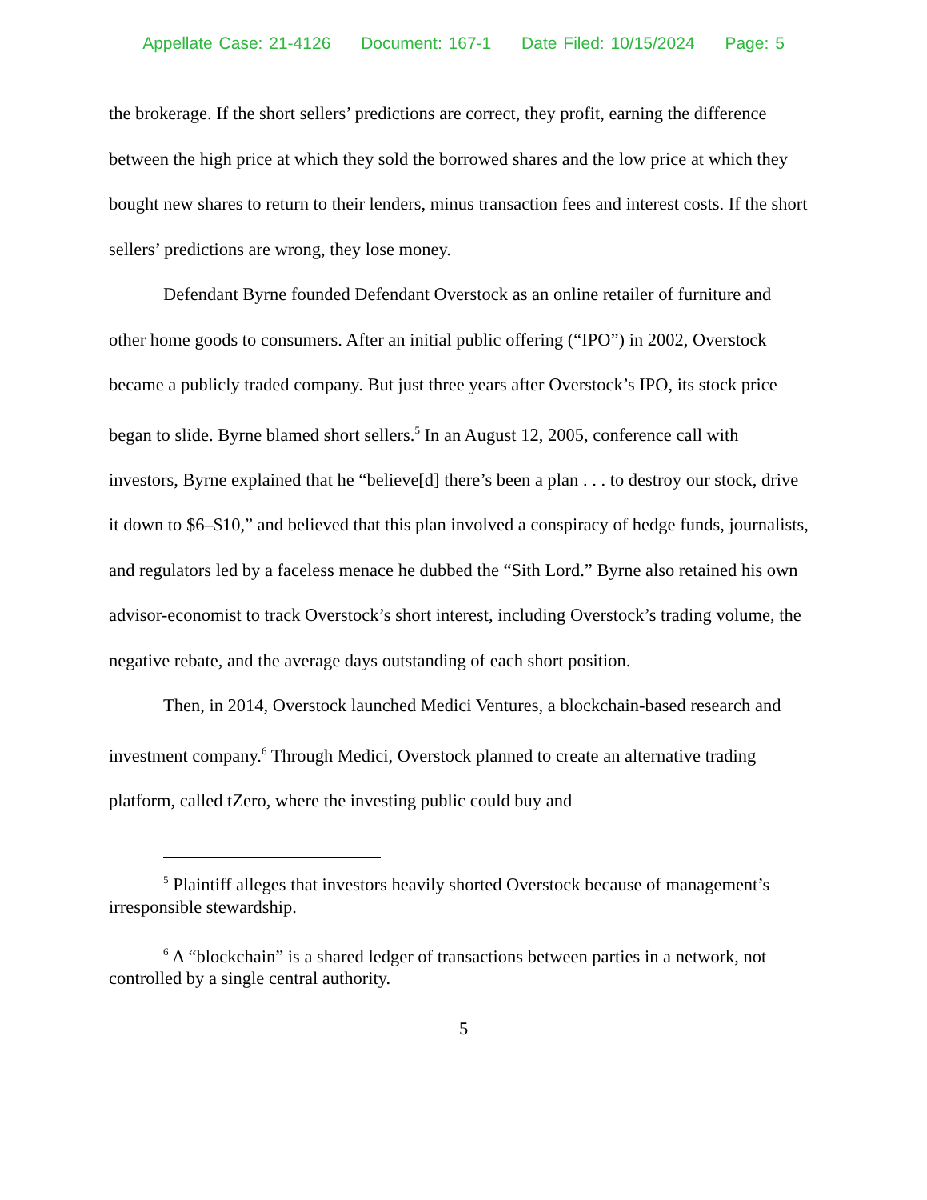Appellate Case: 21-4126 Document: 167-1 Date Filed: 10/15/2024 Page: 5
the brokerage. If the short sellers’ predictions are correct, they profit, earning the difference between the high price at which they sold the borrowed shares and the low price at which they bought new shares to return to their lenders, minus transaction fees and interest costs. If the short sellers’ predictions are wrong, they lose money.
Defendant Byrne founded Defendant Overstock as an online retailer of furniture and other home goods to consumers. After an initial public offering (“IPO”) in 2002, Overstock became a publicly traded company. But just three years after Overstock’s IPO, its stock price began to slide. Byrne blamed short sellers.<sup>5</sup> In an August 12, 2005, conference call with investors, Byrne explained that he “believe[d] there’s been a plan . . . to destroy our stock, drive it down to $6–$10,” and believed that this plan involved a conspiracy of hedge funds, journalists, and regulators led by a faceless menace he dubbed the “Sith Lord.” Byrne also retained his own advisor-economist to track Overstock’s short interest, including Overstock’s trading volume, the negative rebate, and the average days outstanding of each short position.
Then, in 2014, Overstock launched Medici Ventures, a blockchain-based research and investment company.<sup>6</sup> Through Medici, Overstock planned to create an alternative trading platform, called tZero, where the investing public could buy and
<sup>5</sup> Plaintiff alleges that investors heavily shorted Overstock because of management’s irresponsible stewardship.
<sup>6</sup> A “blockchain” is a shared ledger of transactions between parties in a network, not controlled by a single central authority.
5